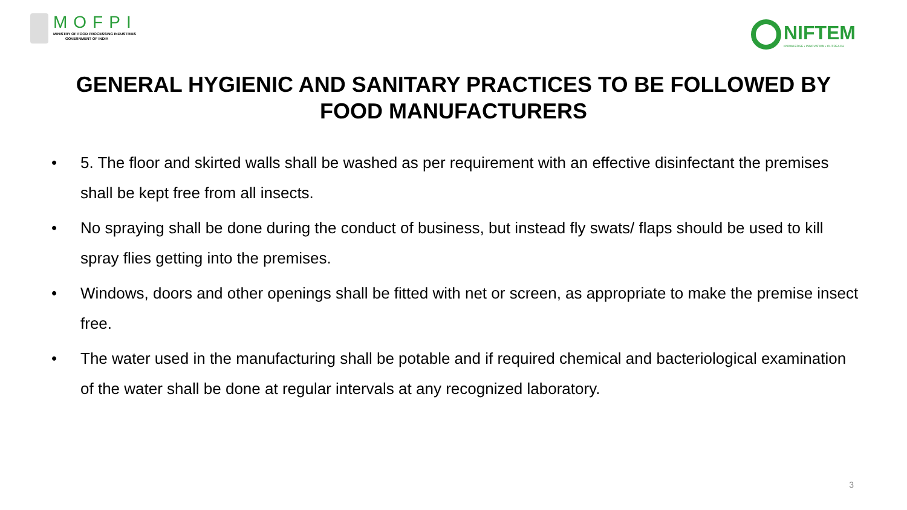MOFPI
MINISTRY OF FOOD PROCESSING INDUSTRIES
GOVERNMENT OF INDIA
NIFTEM
KNOWLEDGE • INNOVATION • OUTREACH
GENERAL HYGIENIC AND SANITARY PRACTICES TO BE FOLLOWED BY FOOD MANUFACTURERS
• 5. The floor and skirted walls shall be washed as per requirement with an effective disinfectant the premises shall be kept free from all insects.
• No spraying shall be done during the conduct of business, but instead fly swats/ flaps should be used to kill spray flies getting into the premises.
• Windows, doors and other openings shall be fitted with net or screen, as appropriate to make the premise insect free.
• The water used in the manufacturing shall be potable and if required chemical and bacteriological examination of the water shall be done at regular intervals at any recognized laboratory.
3